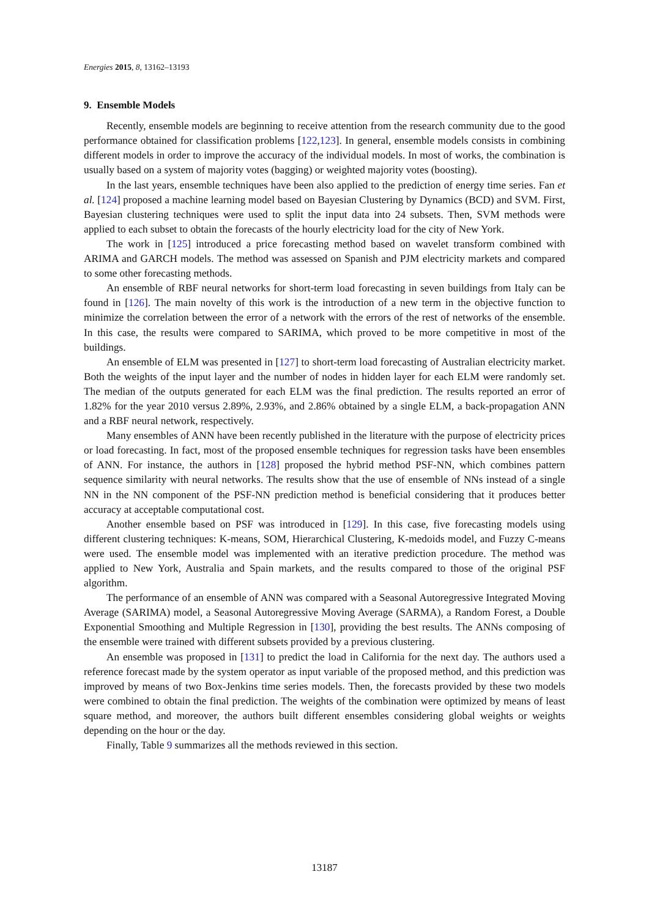Energies 2015, 8, 13162–13193
9. Ensemble Models
Recently, ensemble models are beginning to receive attention from the research community due to the good performance obtained for classification problems [122,123]. In general, ensemble models consists in combining different models in order to improve the accuracy of the individual models. In most of works, the combination is usually based on a system of majority votes (bagging) or weighted majority votes (boosting).
In the last years, ensemble techniques have been also applied to the prediction of energy time series. Fan et al. [124] proposed a machine learning model based on Bayesian Clustering by Dynamics (BCD) and SVM. First, Bayesian clustering techniques were used to split the input data into 24 subsets. Then, SVM methods were applied to each subset to obtain the forecasts of the hourly electricity load for the city of New York.
The work in [125] introduced a price forecasting method based on wavelet transform combined with ARIMA and GARCH models. The method was assessed on Spanish and PJM electricity markets and compared to some other forecasting methods.
An ensemble of RBF neural networks for short-term load forecasting in seven buildings from Italy can be found in [126]. The main novelty of this work is the introduction of a new term in the objective function to minimize the correlation between the error of a network with the errors of the rest of networks of the ensemble. In this case, the results were compared to SARIMA, which proved to be more competitive in most of the buildings.
An ensemble of ELM was presented in [127] to short-term load forecasting of Australian electricity market. Both the weights of the input layer and the number of nodes in hidden layer for each ELM were randomly set. The median of the outputs generated for each ELM was the final prediction. The results reported an error of 1.82% for the year 2010 versus 2.89%, 2.93%, and 2.86% obtained by a single ELM, a back-propagation ANN and a RBF neural network, respectively.
Many ensembles of ANN have been recently published in the literature with the purpose of electricity prices or load forecasting. In fact, most of the proposed ensemble techniques for regression tasks have been ensembles of ANN. For instance, the authors in [128] proposed the hybrid method PSF-NN, which combines pattern sequence similarity with neural networks. The results show that the use of ensemble of NNs instead of a single NN in the NN component of the PSF-NN prediction method is beneficial considering that it produces better accuracy at acceptable computational cost.
Another ensemble based on PSF was introduced in [129]. In this case, five forecasting models using different clustering techniques: K-means, SOM, Hierarchical Clustering, K-medoids model, and Fuzzy C-means were used. The ensemble model was implemented with an iterative prediction procedure. The method was applied to New York, Australia and Spain markets, and the results compared to those of the original PSF algorithm.
The performance of an ensemble of ANN was compared with a Seasonal Autoregressive Integrated Moving Average (SARIMA) model, a Seasonal Autoregressive Moving Average (SARMA), a Random Forest, a Double Exponential Smoothing and Multiple Regression in [130], providing the best results. The ANNs composing of the ensemble were trained with different subsets provided by a previous clustering.
An ensemble was proposed in [131] to predict the load in California for the next day. The authors used a reference forecast made by the system operator as input variable of the proposed method, and this prediction was improved by means of two Box-Jenkins time series models. Then, the forecasts provided by these two models were combined to obtain the final prediction. The weights of the combination were optimized by means of least square method, and moreover, the authors built different ensembles considering global weights or weights depending on the hour or the day.
Finally, Table 9 summarizes all the methods reviewed in this section.
13187